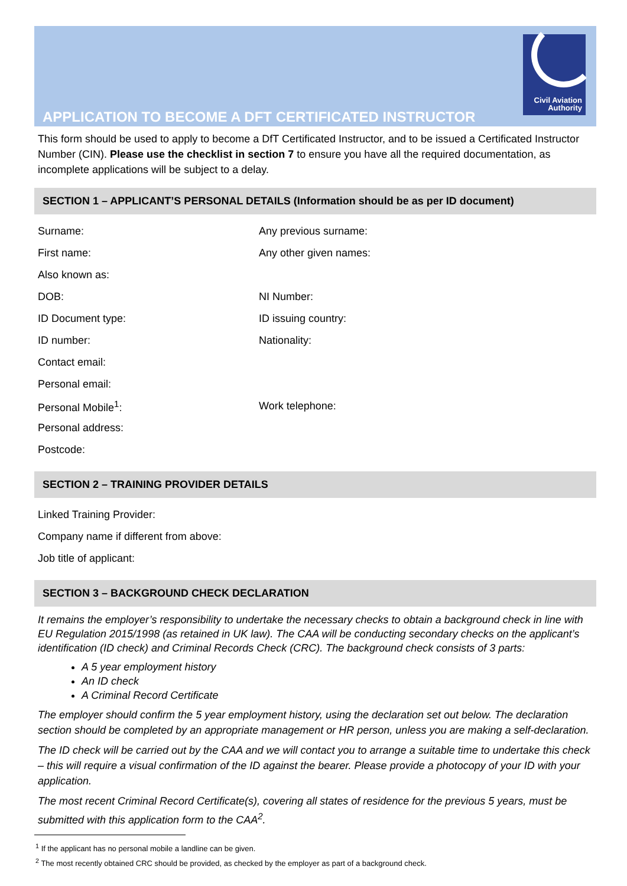APPLICATION TO BECOME A DFT CERTIFICATED INSTRUCTOR
Civil Aviation
Authority
This form should be used to apply to become a DfT Certificated Instructor, and to be issued a Certificated Instructor Number (CIN). Please use the checklist in section 7 to ensure you have all the required documentation, as incomplete applications will be subject to a delay.
SECTION 1 – APPLICANT’S PERSONAL DETAILS (Information should be as per ID document)
Surname: Any previous surname:
First name: Any other given names:
Also known as:
DOB: NI Number:
ID Document type: ID issuing country:
ID number: Nationality:
Contact email:
Personal email:
Personal Mobile<sup>1</sup>: Work telephone:
Personal address:
Postcode:
SECTION 2 – TRAINING PROVIDER DETAILS
Linked Training Provider:
Company name if different from above:
Job title of applicant:
SECTION 3 – BACKGROUND CHECK DECLARATION
It remains the employer’s responsibility to undertake the necessary checks to obtain a background check in line with EU Regulation 2015/1998 (as retained in UK law). The CAA will be conducting secondary checks on the applicant’s identification (ID check) and Criminal Records Check (CRC). The background check consists of 3 parts:
A 5 year employment history
An ID check
A Criminal Record Certificate
The employer should confirm the 5 year employment history, using the declaration set out below. The declaration section should be completed by an appropriate management or HR person, unless you are making a self-declaration.
The ID check will be carried out by the CAA and we will contact you to arrange a suitable time to undertake this check – this will require a visual confirmation of the ID against the bearer. Please provide a photocopy of your ID with your application.
The most recent Criminal Record Certificate(s), covering all states of residence for the previous 5 years, must be submitted with this application form to the CAA<sup>2</sup>.
<sup>1</sup> If the applicant has no personal mobile a landline can be given.
<sup>2</sup> The most recently obtained CRC should be provided, as checked by the employer as part of a background check.